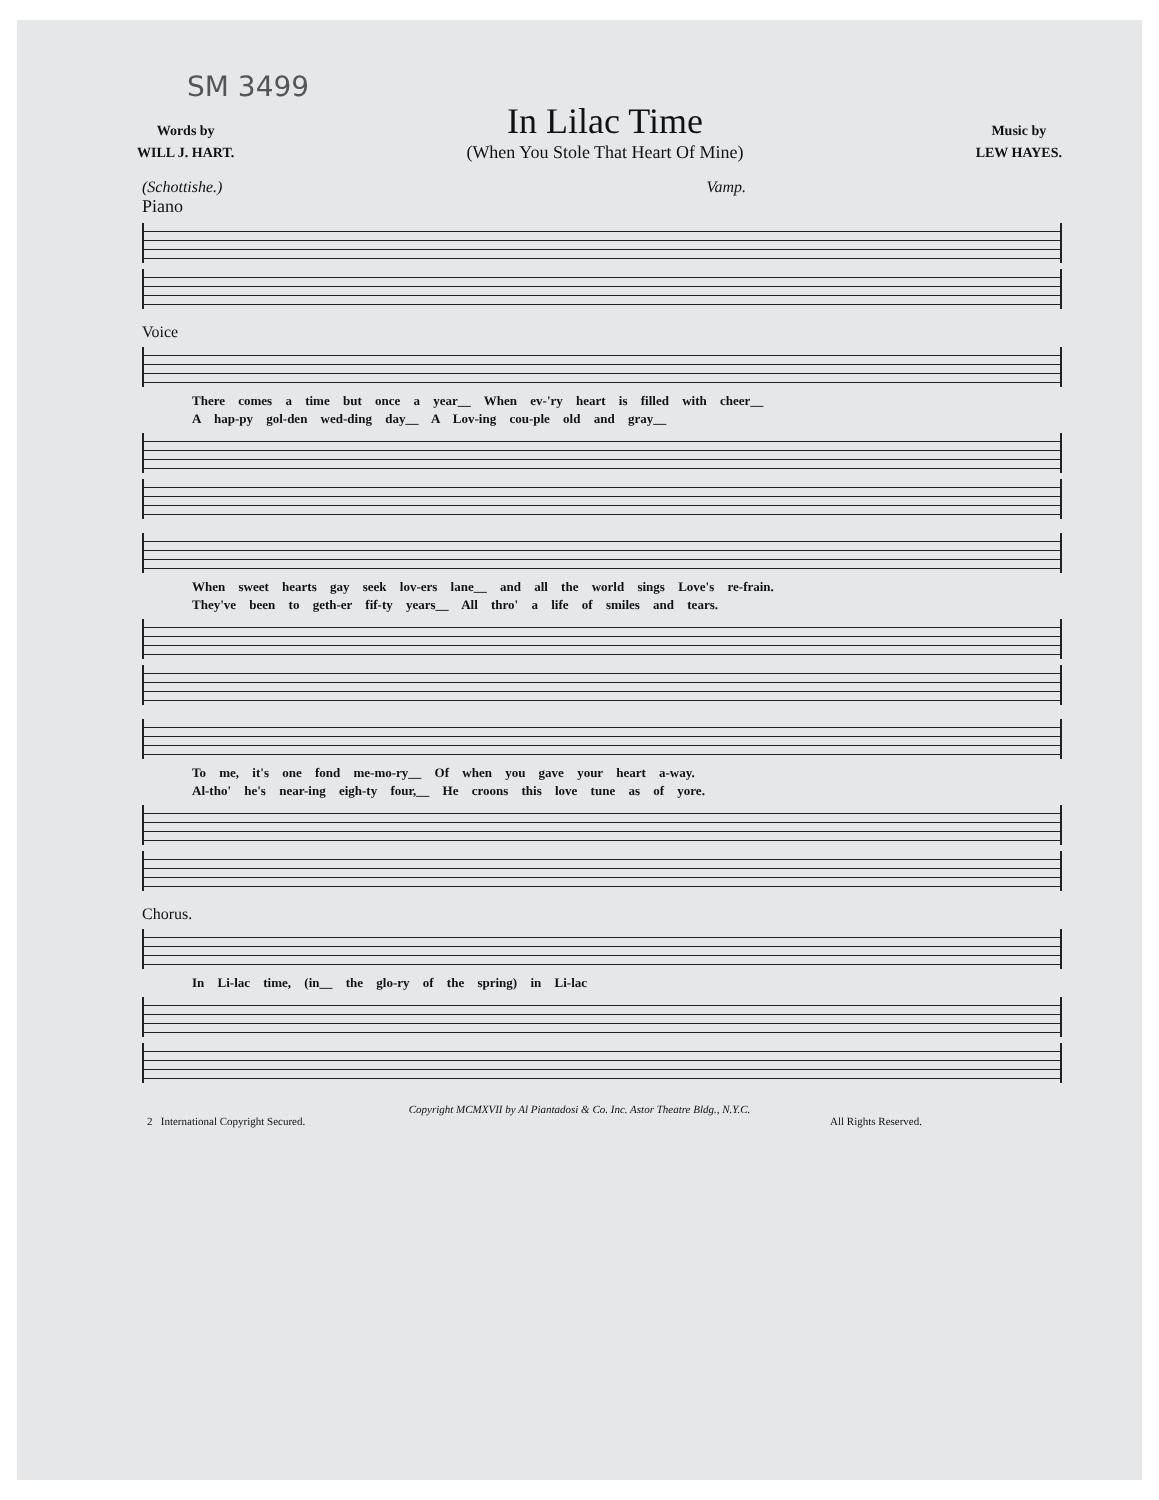SM 3499
Words by
WILL J. HART.
In Lilac Time
(When You Stole That Heart Of Mine)
Music by
LEW HAYES.
(Schottishe.) Vamp.
Piano
Voice
There comes a time but once a year__ When ev-'ry heart is filled with cheer__
A hap-py gol-den wed-ding day__ A Lov-ing cou-ple old and gray__
When sweet hearts gay seek lov-ers lane__ and all the world sings Love's re-frain.
They've been to geth-er fif-ty years__ All thro' a life of smiles and tears.
To me, it's one fond me-mo-ry__ Of when you gave your heart a-way.
Al-tho' he's near-ing eigh-ty four,__ He croons this love tune as of yore.
Chorus.
In Li-lac time, (in__ the glo-ry of the spring) in Li-lac
Copyright MCMXVII by Al Piantadosi & Co. Inc. Astor Theatre Bldg., N.Y.C.
2 International Copyright Secured. All Rights Reserved.